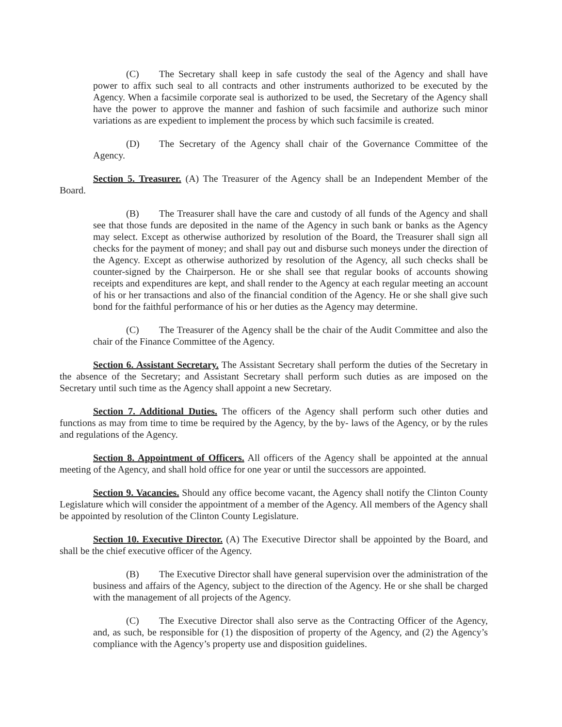(C) The Secretary shall keep in safe custody the seal of the Agency and shall have power to affix such seal to all contracts and other instruments authorized to be executed by the Agency. When a facsimile corporate seal is authorized to be used, the Secretary of the Agency shall have the power to approve the manner and fashion of such facsimile and authorize such minor variations as are expedient to implement the process by which such facsimile is created.
(D) The Secretary of the Agency shall chair of the Governance Committee of the Agency.
Section 5. Treasurer. (A) The Treasurer of the Agency shall be an Independent Member of the Board.
(B) The Treasurer shall have the care and custody of all funds of the Agency and shall see that those funds are deposited in the name of the Agency in such bank or banks as the Agency may select. Except as otherwise authorized by resolution of the Board, the Treasurer shall sign all checks for the payment of money; and shall pay out and disburse such moneys under the direction of the Agency. Except as otherwise authorized by resolution of the Agency, all such checks shall be counter-signed by the Chairperson. He or she shall see that regular books of accounts showing receipts and expenditures are kept, and shall render to the Agency at each regular meeting an account of his or her transactions and also of the financial condition of the Agency. He or she shall give such bond for the faithful performance of his or her duties as the Agency may determine.
(C) The Treasurer of the Agency shall be the chair of the Audit Committee and also the chair of the Finance Committee of the Agency.
Section 6. Assistant Secretary. The Assistant Secretary shall perform the duties of the Secretary in the absence of the Secretary; and Assistant Secretary shall perform such duties as are imposed on the Secretary until such time as the Agency shall appoint a new Secretary.
Section 7. Additional Duties. The officers of the Agency shall perform such other duties and functions as may from time to time be required by the Agency, by the by- laws of the Agency, or by the rules and regulations of the Agency.
Section 8. Appointment of Officers. All officers of the Agency shall be appointed at the annual meeting of the Agency, and shall hold office for one year or until the successors are appointed.
Section 9. Vacancies. Should any office become vacant, the Agency shall notify the Clinton County Legislature which will consider the appointment of a member of the Agency. All members of the Agency shall be appointed by resolution of the Clinton County Legislature.
Section 10. Executive Director. (A) The Executive Director shall be appointed by the Board, and shall be the chief executive officer of the Agency.
(B) The Executive Director shall have general supervision over the administration of the business and affairs of the Agency, subject to the direction of the Agency. He or she shall be charged with the management of all projects of the Agency.
(C) The Executive Director shall also serve as the Contracting Officer of the Agency, and, as such, be responsible for (1) the disposition of property of the Agency, and (2) the Agency’s compliance with the Agency’s property use and disposition guidelines.